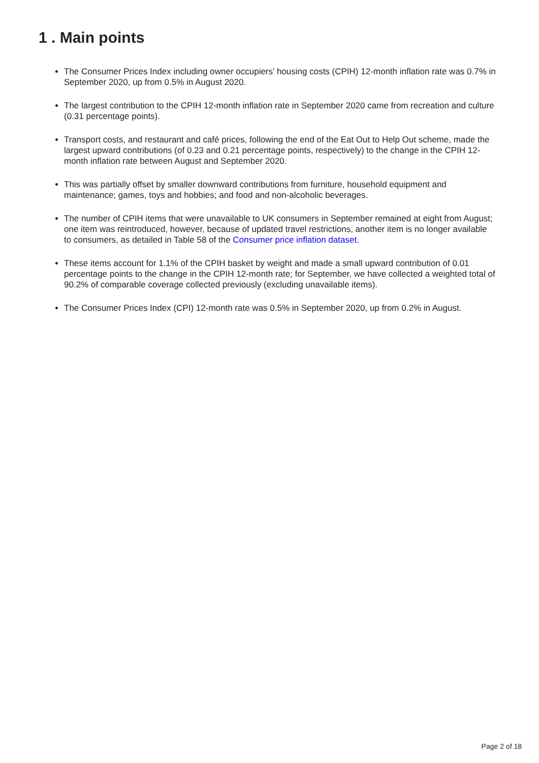1 . Main points
The Consumer Prices Index including owner occupiers’ housing costs (CPIH) 12-month inflation rate was 0.7% in September 2020, up from 0.5% in August 2020.
The largest contribution to the CPIH 12-month inflation rate in September 2020 came from recreation and culture (0.31 percentage points).
Transport costs, and restaurant and café prices, following the end of the Eat Out to Help Out scheme, made the largest upward contributions (of 0.23 and 0.21 percentage points, respectively) to the change in the CPIH 12-month inflation rate between August and September 2020.
This was partially offset by smaller downward contributions from furniture, household equipment and maintenance; games, toys and hobbies; and food and non-alcoholic beverages.
The number of CPIH items that were unavailable to UK consumers in September remained at eight from August; one item was reintroduced, however, because of updated travel restrictions, another item is no longer available to consumers, as detailed in Table 58 of the Consumer price inflation dataset.
These items account for 1.1% of the CPIH basket by weight and made a small upward contribution of 0.01 percentage points to the change in the CPIH 12-month rate; for September, we have collected a weighted total of 90.2% of comparable coverage collected previously (excluding unavailable items).
The Consumer Prices Index (CPI) 12-month rate was 0.5% in September 2020, up from 0.2% in August.
Page 2 of 18